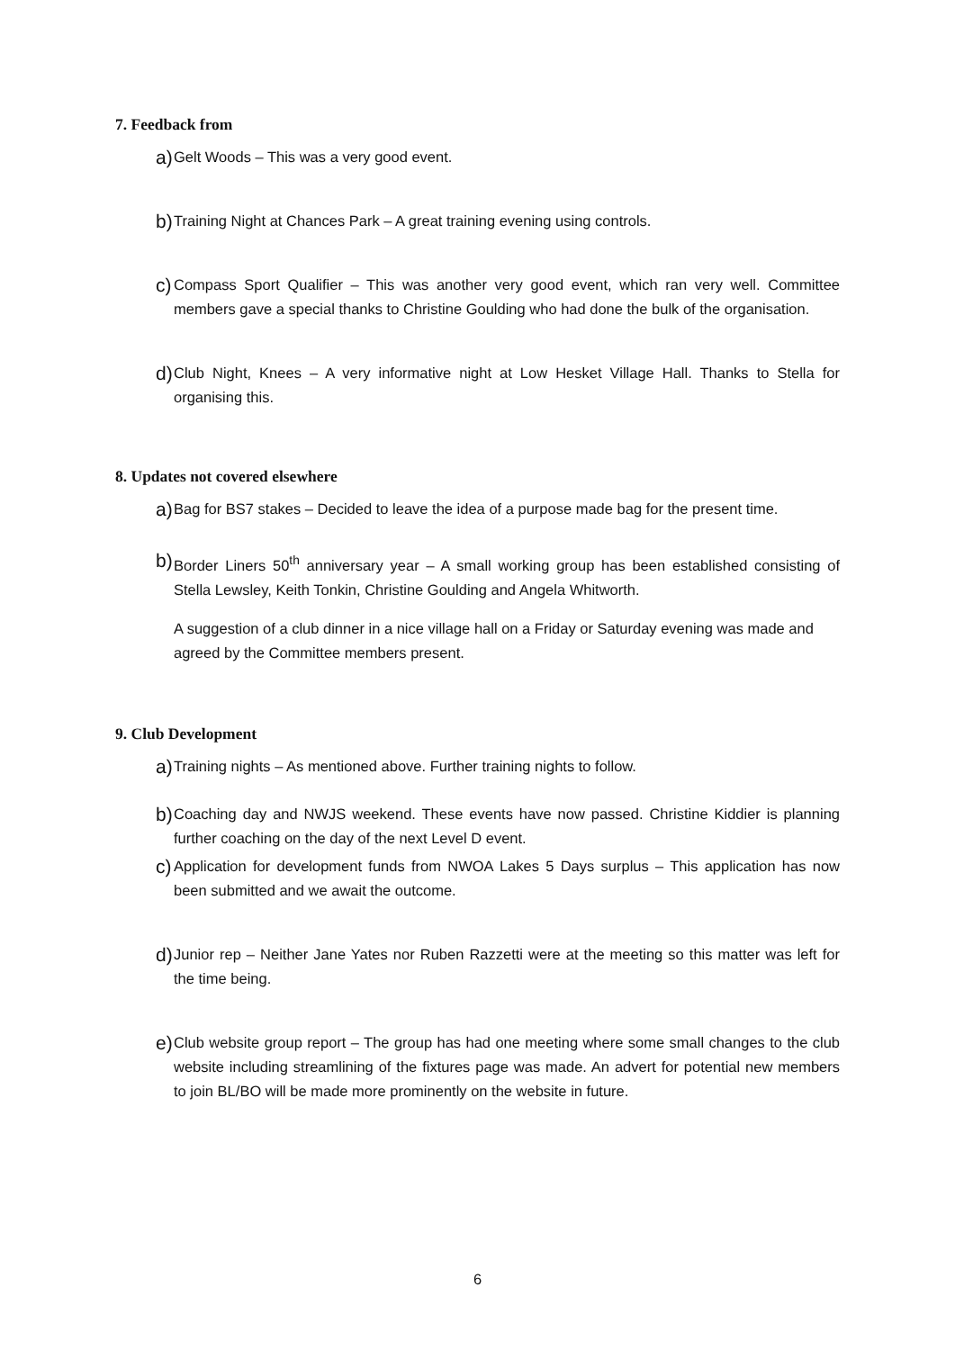7. Feedback from
a) Gelt Woods – This was a very good event.
b) Training Night at Chances Park – A great training evening using controls.
c) Compass Sport Qualifier – This was another very good event, which ran very well. Committee members gave a special thanks to Christine Goulding who had done the bulk of the organisation.
d) Club Night, Knees – A very informative night at Low Hesket Village Hall. Thanks to Stella for organising this.
8. Updates not covered elsewhere
a) Bag for BS7 stakes – Decided to leave the idea of a purpose made bag for the present time.
b) Border Liners 50<sup>th</sup> anniversary year – A small working group has been established consisting of Stella Lewsley, Keith Tonkin, Christine Goulding and Angela Whitworth.
A suggestion of a club dinner in a nice village hall on a Friday or Saturday evening was made and agreed by the Committee members present.
9. Club Development
a) Training nights – As mentioned above. Further training nights to follow.
b) Coaching day and NWJS weekend. These events have now passed. Christine Kiddier is planning further coaching on the day of the next Level D event.
c) Application for development funds from NWOA Lakes 5 Days surplus – This application has now been submitted and we await the outcome.
d) Junior rep – Neither Jane Yates nor Ruben Razzetti were at the meeting so this matter was left for the time being.
e) Club website group report – The group has had one meeting where some small changes to the club website including streamlining of the fixtures page was made. An advert for potential new members to join BL/BO will be made more prominently on the website in future.
6